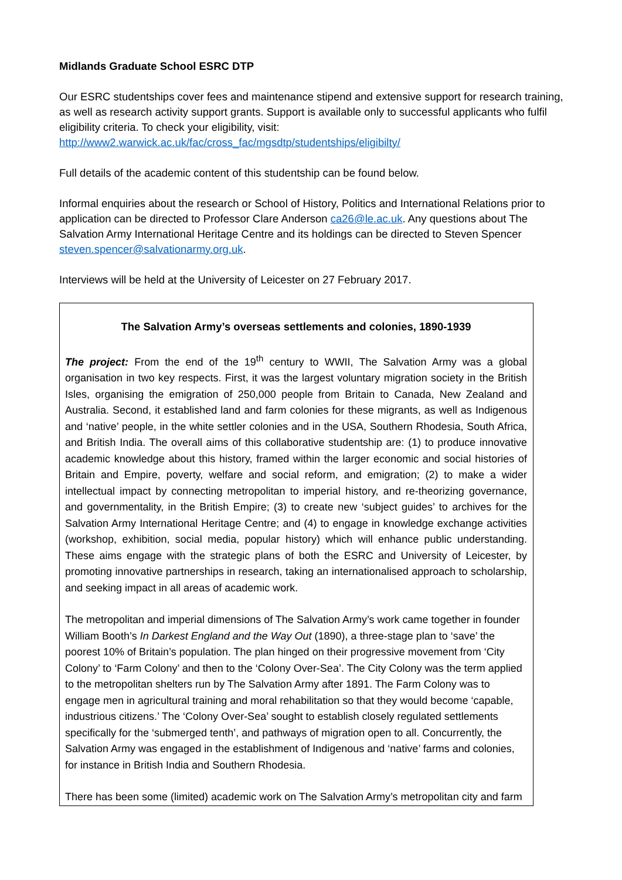Midlands Graduate School ESRC DTP
Our ESRC studentships cover fees and maintenance stipend and extensive support for research training, as well as research activity support grants. Support is available only to successful applicants who fulfil eligibility criteria. To check your eligibility, visit: http://www2.warwick.ac.uk/fac/cross_fac/mgsdtp/studentships/eligibilty/
Full details of the academic content of this studentship can be found below.
Informal enquiries about the research or School of History, Politics and International Relations prior to application can be directed to Professor Clare Anderson ca26@le.ac.uk. Any questions about The Salvation Army International Heritage Centre and its holdings can be directed to Steven Spencer steven.spencer@salvationarmy.org.uk.
Interviews will be held at the University of Leicester on 27 February 2017.
The Salvation Army’s overseas settlements and colonies, 1890-1939
The project: From the end of the 19<sup>th</sup> century to WWII, The Salvation Army was a global organisation in two key respects. First, it was the largest voluntary migration society in the British Isles, organising the emigration of 250,000 people from Britain to Canada, New Zealand and Australia. Second, it established land and farm colonies for these migrants, as well as Indigenous and ‘native’ people, in the white settler colonies and in the USA, Southern Rhodesia, South Africa, and British India. The overall aims of this collaborative studentship are: (1) to produce innovative academic knowledge about this history, framed within the larger economic and social histories of Britain and Empire, poverty, welfare and social reform, and emigration; (2) to make a wider intellectual impact by connecting metropolitan to imperial history, and re-theorizing governance, and governmentality, in the British Empire; (3) to create new ‘subject guides’ to archives for the Salvation Army International Heritage Centre; and (4) to engage in knowledge exchange activities (workshop, exhibition, social media, popular history) which will enhance public understanding. These aims engage with the strategic plans of both the ESRC and University of Leicester, by promoting innovative partnerships in research, taking an internationalised approach to scholarship, and seeking impact in all areas of academic work.
The metropolitan and imperial dimensions of The Salvation Army’s work came together in founder William Booth’s In Darkest England and the Way Out (1890), a three-stage plan to ‘save’ the poorest 10% of Britain’s population. The plan hinged on their progressive movement from ‘City Colony’ to ‘Farm Colony’ and then to the ‘Colony Over-Sea’. The City Colony was the term applied to the metropolitan shelters run by The Salvation Army after 1891. The Farm Colony was to engage men in agricultural training and moral rehabilitation so that they would become ‘capable, industrious citizens.’ The ‘Colony Over-Sea’ sought to establish closely regulated settlements specifically for the ‘submerged tenth’, and pathways of migration open to all. Concurrently, the Salvation Army was engaged in the establishment of Indigenous and ‘native’ farms and colonies, for instance in British India and Southern Rhodesia.
There has been some (limited) academic work on The Salvation Army’s metropolitan city and farm